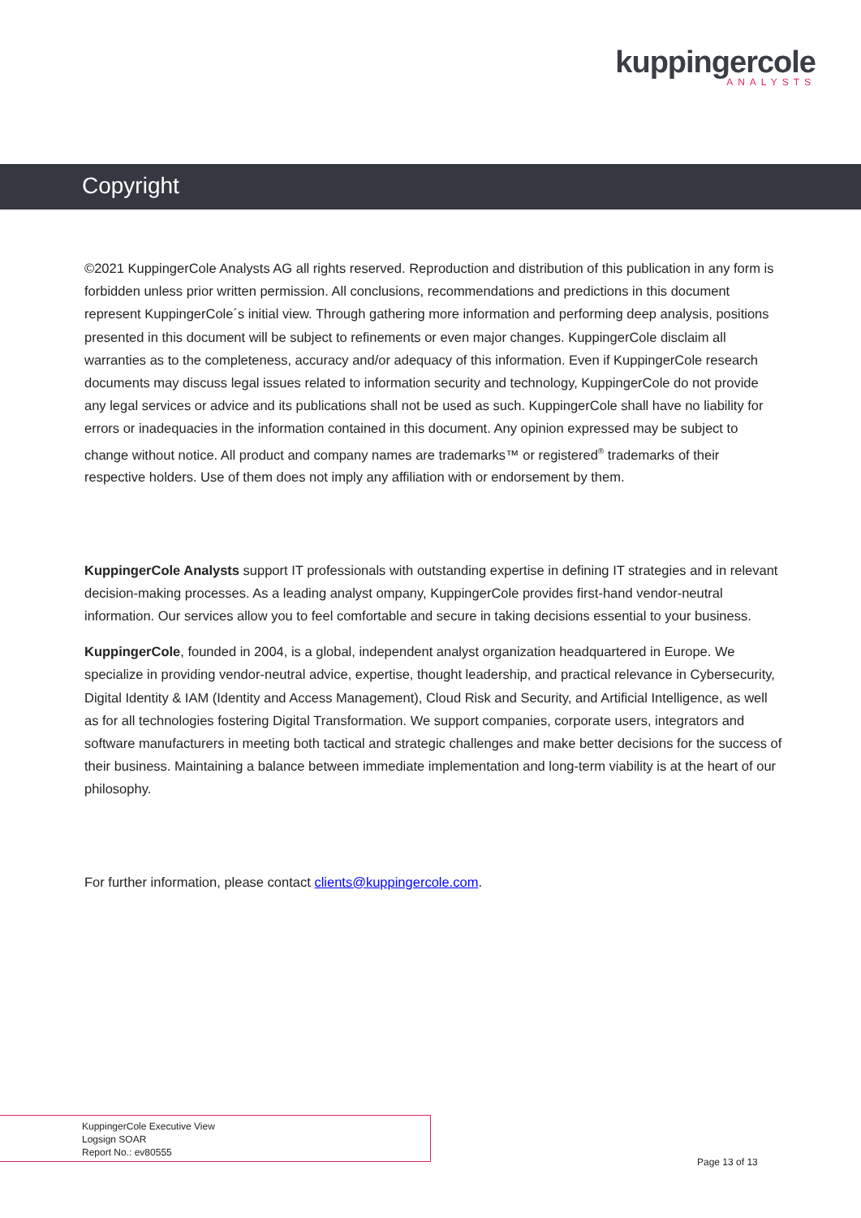kuppingercole
ANALYSTS
Copyright
©2021 KuppingerCole Analysts AG all rights reserved. Reproduction and distribution of this publication in any form is forbidden unless prior written permission. All conclusions, recommendations and predictions in this document represent KuppingerCole´s initial view. Through gathering more information and performing deep analysis, positions presented in this document will be subject to refinements or even major changes. KuppingerCole disclaim all warranties as to the completeness, accuracy and/or adequacy of this information. Even if KuppingerCole research documents may discuss legal issues related to information security and technology, KuppingerCole do not provide any legal services or advice and its publications shall not be used as such. KuppingerCole shall have no liability for errors or inadequacies in the information contained in this document. Any opinion expressed may be subject to change without notice. All product and company names are trademarks™ or registered<sup>®</sup> trademarks of their respective holders. Use of them does not imply any affiliation with or endorsement by them.
KuppingerCole Analysts support IT professionals with outstanding expertise in defining IT strategies and in relevant decision-making processes. As a leading analyst ompany, KuppingerCole provides first-hand vendor-neutral information. Our services allow you to feel comfortable and secure in taking decisions essential to your business.
KuppingerCole, founded in 2004, is a global, independent analyst organization headquartered in Europe. We specialize in providing vendor-neutral advice, expertise, thought leadership, and practical relevance in Cybersecurity, Digital Identity & IAM (Identity and Access Management), Cloud Risk and Security, and Artificial Intelligence, as well as for all technologies fostering Digital Transformation. We support companies, corporate users, integrators and software manufacturers in meeting both tactical and strategic challenges and make better decisions for the success of their business. Maintaining a balance between immediate implementation and long-term viability is at the heart of our philosophy.
For further information, please contact clients@kuppingercole.com.
KuppingerCole Executive View
Logsign SOAR
Report No.: ev80555
Page 13 of 13